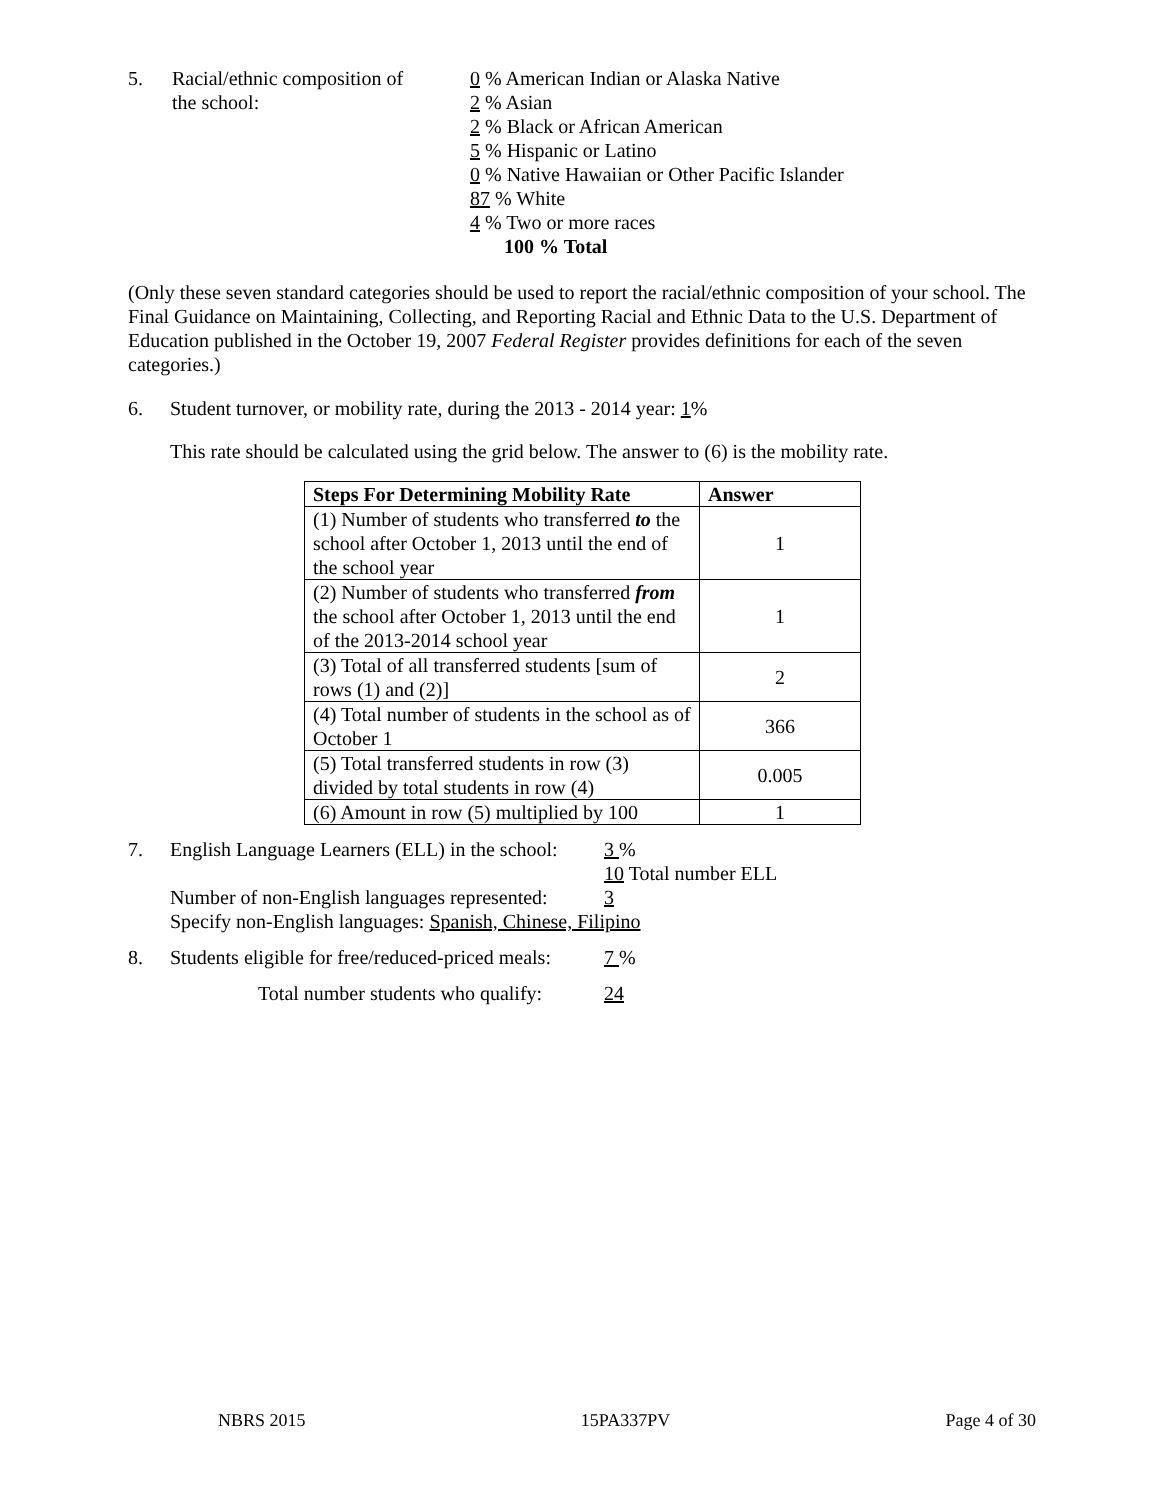5. Racial/ethnic composition of
the school:
0 % American Indian or Alaska Native
2 % Asian
2 % Black or African American
5 % Hispanic or Latino
0 % Native Hawaiian or Other Pacific Islander
87 % White
4 % Two or more races
100 % Total
(Only these seven standard categories should be used to report the racial/ethnic composition of your school. The Final Guidance on Maintaining, Collecting, and Reporting Racial and Ethnic Data to the U.S. Department of Education published in the October 19, 2007 Federal Register provides definitions for each of the seven categories.)
6. Student turnover, or mobility rate, during the 2013 - 2014 year: 1%
This rate should be calculated using the grid below. The answer to (6) is the mobility rate.
| Steps For Determining Mobility Rate | Answer |
| --- | --- |
| (1) Number of students who transferred to the school after October 1, 2013 until the end of the school year | 1 |
| (2) Number of students who transferred from the school after October 1, 2013 until the end of the 2013-2014 school year | 1 |
| (3) Total of all transferred students [sum of rows (1) and (2)] | 2 |
| (4) Total number of students in the school as of October 1 | 366 |
| (5) Total transferred students in row (3) divided by total students in row (4) | 0.005 |
| (6) Amount in row (5) multiplied by 100 | 1 |
7. English Language Learners (ELL) in the school:
3 %
10 Total number ELL
Number of non-English languages represented:
3
Specify non-English languages: Spanish, Chinese, Filipino
8. Students eligible for free/reduced-priced meals:
7 %
Total number students who qualify:
24
NBRS 2015 15PA337PV Page 4 of 30